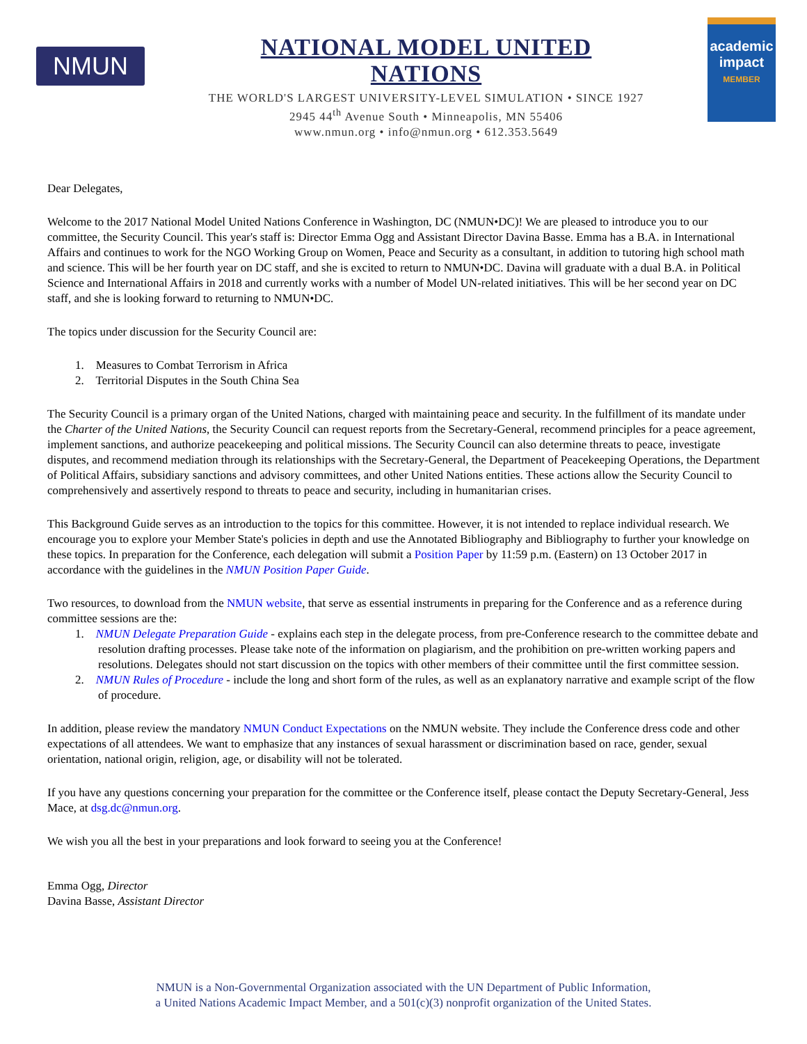NMUN
NATIONAL MODEL UNITED NATIONS
THE WORLD'S LARGEST UNIVERSITY-LEVEL SIMULATION • SINCE 1927
2945 44<sup>th</sup> Avenue South • Minneapolis, MN 55406
www.nmun.org • info@nmun.org • 612.353.5649
academic impact
MEMBER
Dear Delegates,
Welcome to the 2017 National Model United Nations Conference in Washington, DC (NMUN•DC)! We are pleased to introduce you to our committee, the Security Council. This year's staff is: Director Emma Ogg and Assistant Director Davina Basse. Emma has a B.A. in International Affairs and continues to work for the NGO Working Group on Women, Peace and Security as a consultant, in addition to tutoring high school math and science. This will be her fourth year on DC staff, and she is excited to return to NMUN•DC. Davina will graduate with a dual B.A. in Political Science and International Affairs in 2018 and currently works with a number of Model UN-related initiatives. This will be her second year on DC staff, and she is looking forward to returning to NMUN•DC.
The topics under discussion for the Security Council are:
1. Measures to Combat Terrorism in Africa
2. Territorial Disputes in the South China Sea
The Security Council is a primary organ of the United Nations, charged with maintaining peace and security. In the fulfillment of its mandate under the Charter of the United Nations, the Security Council can request reports from the Secretary-General, recommend principles for a peace agreement, implement sanctions, and authorize peacekeeping and political missions. The Security Council can also determine threats to peace, investigate disputes, and recommend mediation through its relationships with the Secretary-General, the Department of Peacekeeping Operations, the Department of Political Affairs, subsidiary sanctions and advisory committees, and other United Nations entities. These actions allow the Security Council to comprehensively and assertively respond to threats to peace and security, including in humanitarian crises.
This Background Guide serves as an introduction to the topics for this committee. However, it is not intended to replace individual research. We encourage you to explore your Member State's policies in depth and use the Annotated Bibliography and Bibliography to further your knowledge on these topics. In preparation for the Conference, each delegation will submit a Position Paper by 11:59 p.m. (Eastern) on 13 October 2017 in accordance with the guidelines in the NMUN Position Paper Guide.
Two resources, to download from the NMUN website, that serve as essential instruments in preparing for the Conference and as a reference during committee sessions are the:
1. NMUN Delegate Preparation Guide - explains each step in the delegate process, from pre-Conference research to the committee debate and resolution drafting processes. Please take note of the information on plagiarism, and the prohibition on pre-written working papers and resolutions. Delegates should not start discussion on the topics with other members of their committee until the first committee session.
2. NMUN Rules of Procedure - include the long and short form of the rules, as well as an explanatory narrative and example script of the flow of procedure.
In addition, please review the mandatory NMUN Conduct Expectations on the NMUN website. They include the Conference dress code and other expectations of all attendees. We want to emphasize that any instances of sexual harassment or discrimination based on race, gender, sexual orientation, national origin, religion, age, or disability will not be tolerated.
If you have any questions concerning your preparation for the committee or the Conference itself, please contact the Deputy Secretary-General, Jess Mace, at dsg.dc@nmun.org.
We wish you all the best in your preparations and look forward to seeing you at the Conference!
Emma Ogg, Director
Davina Basse, Assistant Director
NMUN is a Non-Governmental Organization associated with the UN Department of Public Information,
a United Nations Academic Impact Member, and a 501(c)(3) nonprofit organization of the United States.